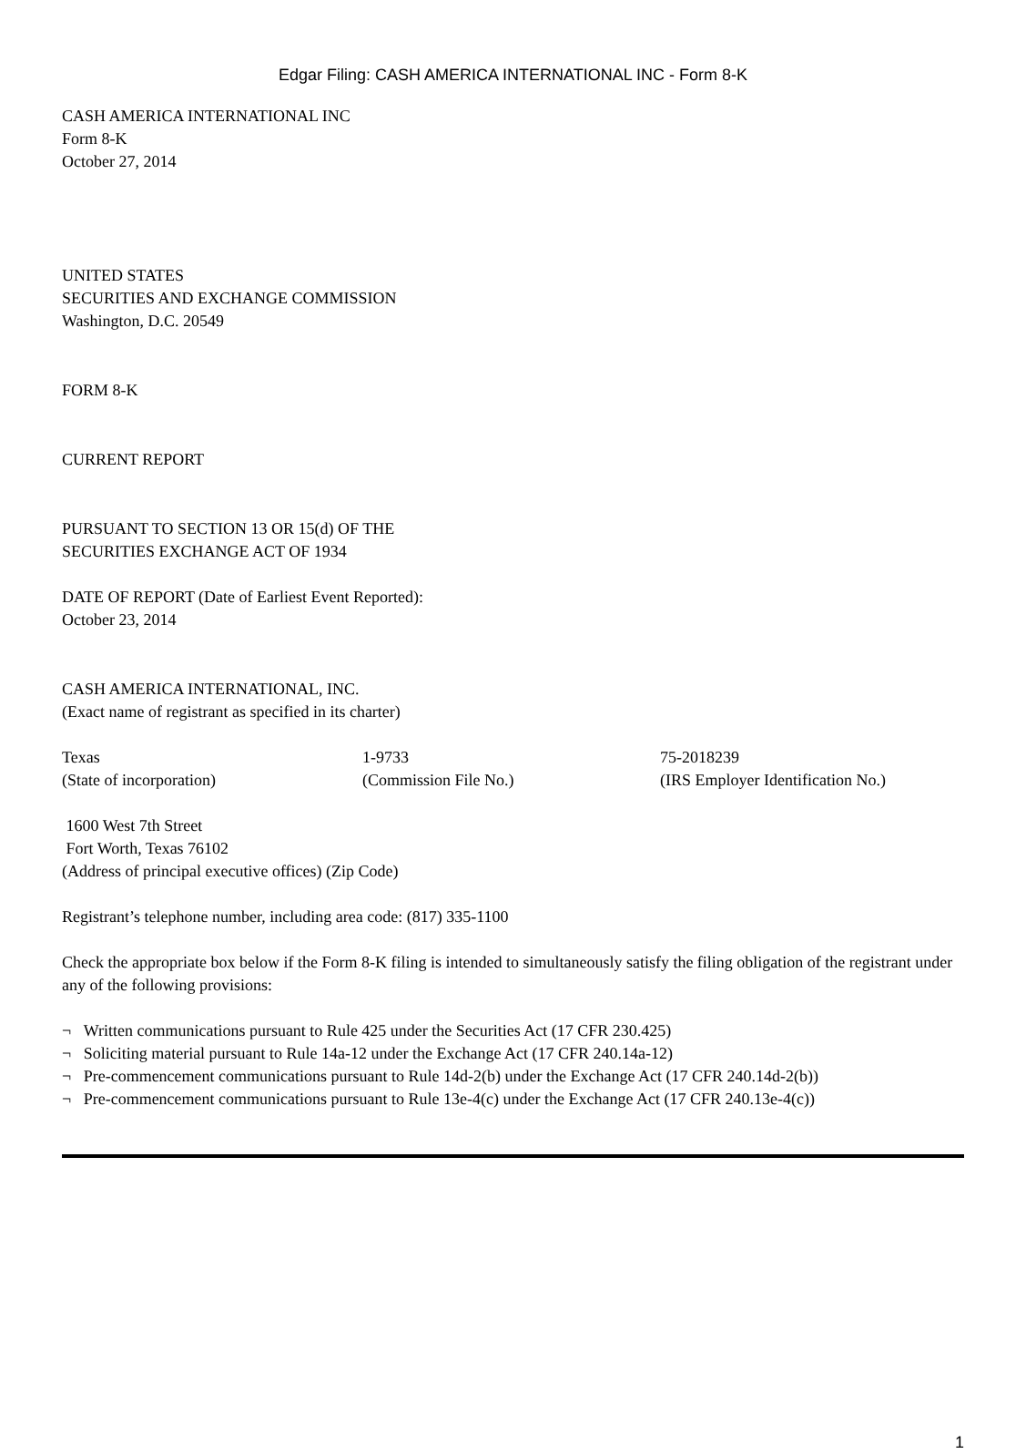Edgar Filing: CASH AMERICA INTERNATIONAL INC - Form 8-K
CASH AMERICA INTERNATIONAL INC
Form 8-K
October 27, 2014
UNITED STATES
SECURITIES AND EXCHANGE COMMISSION
Washington, D.C. 20549
FORM 8-K
CURRENT REPORT
PURSUANT TO SECTION 13 OR 15(d) OF THE
SECURITIES EXCHANGE ACT OF 1934
DATE OF REPORT (Date of Earliest Event Reported):
October 23, 2014
CASH AMERICA INTERNATIONAL, INC.
(Exact name of registrant as specified in its charter)
Texas
(State of incorporation)
1-9733
(Commission File No.)
75-2018239
(IRS Employer Identification No.)
1600 West 7th Street
Fort Worth, Texas 76102
(Address of principal executive offices) (Zip Code)
Registrant’s telephone number, including area code: (817) 335-1100
Check the appropriate box below if the Form 8-K filing is intended to simultaneously satisfy the filing obligation of the registrant under any of the following provisions:
¬ Written communications pursuant to Rule 425 under the Securities Act (17 CFR 230.425)
¬ Soliciting material pursuant to Rule 14a-12 under the Exchange Act (17 CFR 240.14a-12)
¬ Pre-commencement communications pursuant to Rule 14d-2(b) under the Exchange Act (17 CFR 240.14d-2(b))
¬ Pre-commencement communications pursuant to Rule 13e-4(c) under the Exchange Act (17 CFR 240.13e-4(c))
1